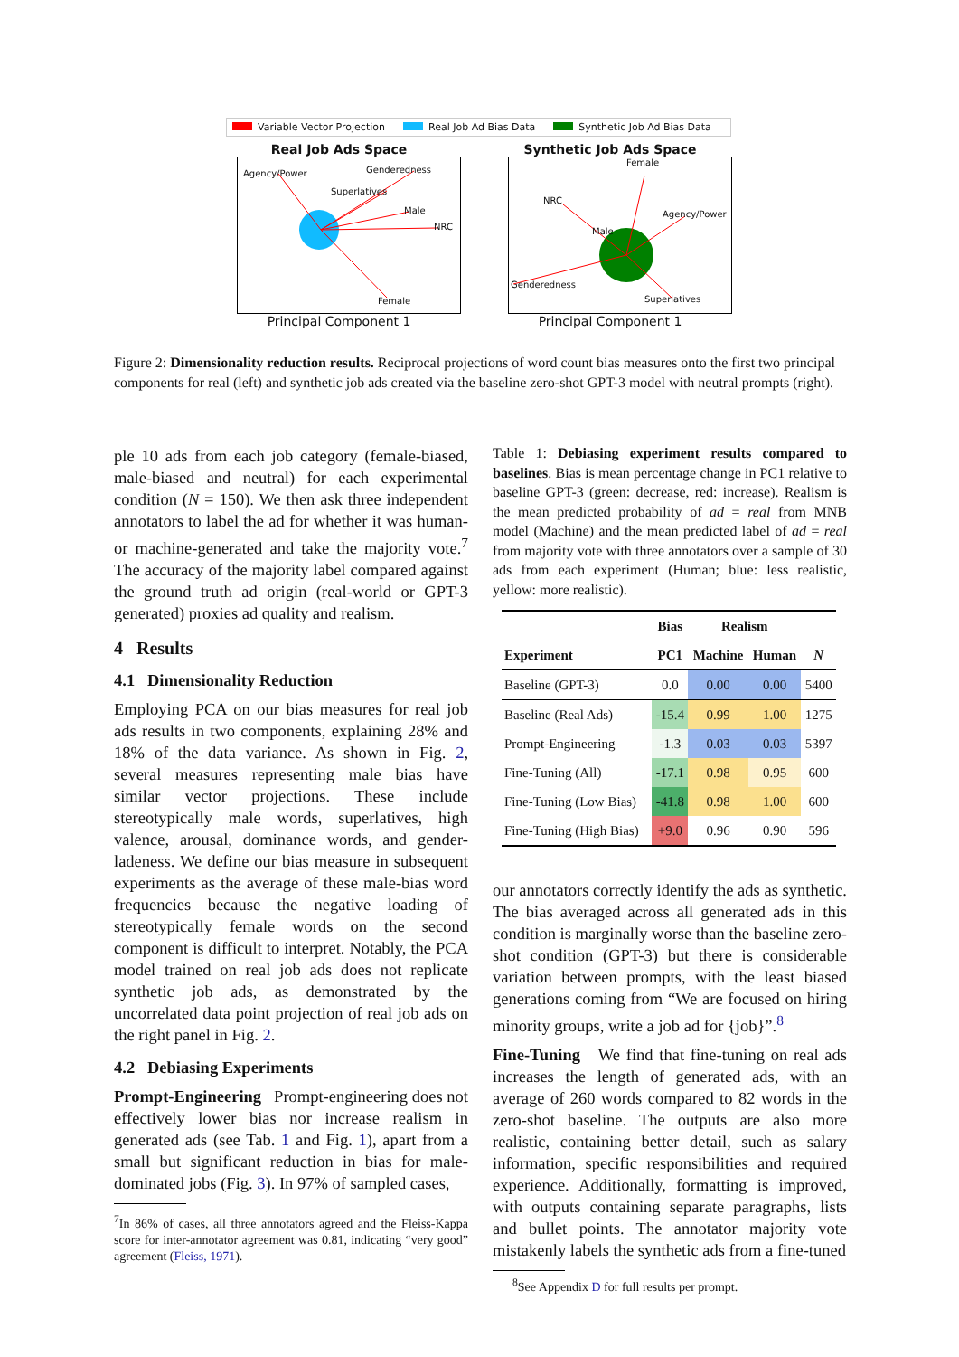Variable Vector Projection Real Job Ad Bias Data Synthetic Job Ad Bias Data
Real Job Ads Space
Agency/Power Genderedness
Superlatives
Male
NRC
Female
Principal Component 1
Synthetic Job Ads Space
Female
NRC
Agency/Power
Male
Genderedness
Superlatives
Principal Component 1
Figure 2: Dimensionality reduction results. Reciprocal projections of word count bias measures onto the first two principal components for real (left) and synthetic job ads created via the baseline zero-shot GPT-3 model with neutral prompts (right).
ple 10 ads from each job category (female-biased, male-biased and neutral) for each experimental condition (N = 150). We then ask three independent annotators to label the ad for whether it was human- or machine-generated and take the majority vote.<sup>7</sup> The accuracy of the majority label compared against the ground truth ad origin (real-world or GPT-3 generated) proxies ad quality and realism.
4 Results
4.1 Dimensionality Reduction
Employing PCA on our bias measures for real job ads results in two components, explaining 28% and 18% of the data variance. As shown in Fig. 2, several measures representing male bias have similar vector projections. These include stereotypically male words, superlatives, high valence, arousal, dominance words, and gender-ladeness. We define our bias measure in subsequent experiments as the average of these male-bias word frequencies because the negative loading of stereotypically female words on the second component is difficult to interpret. Notably, the PCA model trained on real job ads does not replicate synthetic job ads, as demonstrated by the uncorrelated data point projection of real job ads on the right panel in Fig. 2.
4.2 Debiasing Experiments
Prompt-Engineering Prompt-engineering does not effectively lower bias nor increase realism in generated ads (see Tab. 1 and Fig. 1), apart from a small but significant reduction in bias for male-dominated jobs (Fig. 3). In 97% of sampled cases,
<sup>7</sup> In 86% of cases, all three annotators agreed and the Fleiss-Kappa score for inter-annotator agreement was 0.81, indicating “very good” agreement (Fleiss, 1971).
Table 1: Debiasing experiment results compared to baselines. Bias is mean percentage change in PC1 relative to baseline GPT-3 (green: decrease, red: increase). Realism is the mean predicted probability of ad = real from MNB model (Machine) and the mean predicted label of ad = real from majority vote with three annotators over a sample of 30 ads from each experiment (Human; blue: less realistic, yellow: more realistic).
| | Bias | Realism | | |
| --- | --- | --- | --- | --- |
| Experiment | PC1 | Machine | Human | N |
| Baseline (GPT-3) | 0.0 | 0.00 | 0.00 | 5400 |
| Baseline (Real Ads) | -15.4 | 0.99 | 1.00 | 1275 |
| Prompt-Engineering | -1.3 | 0.03 | 0.03 | 5397 |
| Fine-Tuning (All) | -17.1 | 0.98 | 0.95 | 600 |
| Fine-Tuning (Low Bias) | -41.8 | 0.98 | 1.00 | 600 |
| Fine-Tuning (High Bias) | +9.0 | 0.96 | 0.90 | 596 |
our annotators correctly identify the ads as synthetic. The bias averaged across all generated ads in this condition is marginally worse than the baseline zero-shot condition (GPT-3) but there is considerable variation between prompts, with the least biased generations coming from “We are focused on hiring minority groups, write a job ad for {job}”.<sup>8</sup>
Fine-Tuning We find that fine-tuning on real ads increases the length of generated ads, with an average of 260 words compared to 82 words in the zero-shot baseline. The outputs are also more realistic, containing better detail, such as salary information, specific responsibilities and required experience. Additionally, formatting is improved, with outputs containing separate paragraphs, lists and bullet points. The annotator majority vote mistakenly labels the synthetic ads from a fine-tuned
<sup>8</sup> See Appendix D for full results per prompt.